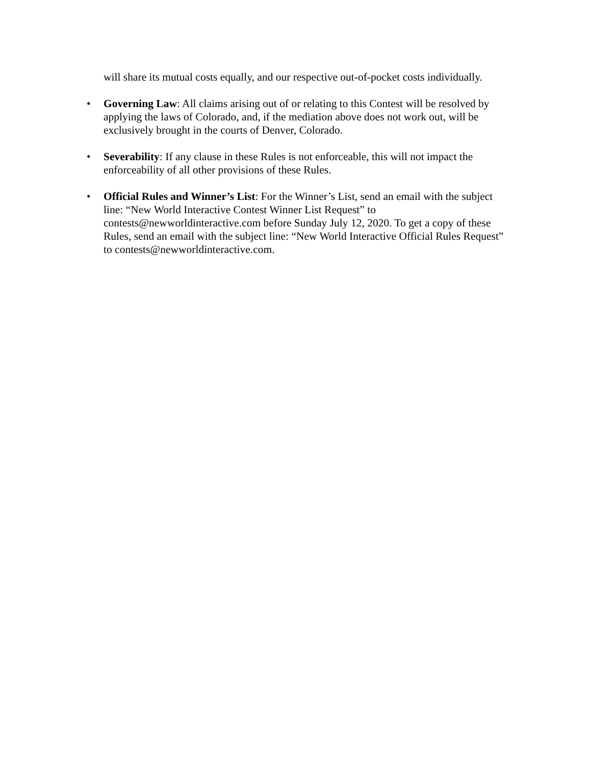will share its mutual costs equally, and our respective out-of-pocket costs individually.
• Governing Law: All claims arising out of or relating to this Contest will be resolved by applying the laws of Colorado, and, if the mediation above does not work out, will be exclusively brought in the courts of Denver, Colorado.
• Severability: If any clause in these Rules is not enforceable, this will not impact the enforceability of all other provisions of these Rules.
• Official Rules and Winner’s List: For the Winner’s List, send an email with the subject line: “New World Interactive Contest Winner List Request” to contests@newworldinteractive.com before Sunday July 12, 2020. To get a copy of these Rules, send an email with the subject line: “New World Interactive Official Rules Request” to contests@newworldinteractive.com.